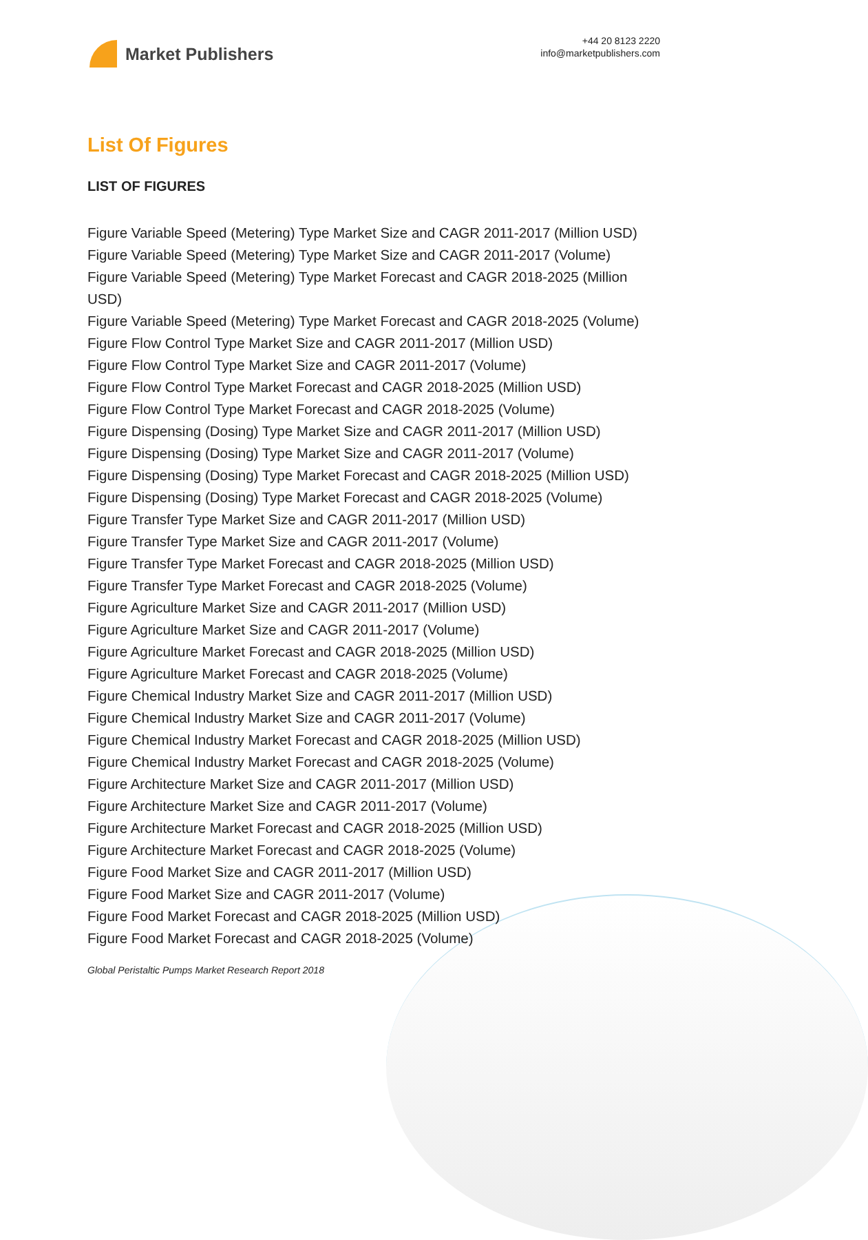Market Publishers
+44 20 8123 2220
info@marketpublishers.com
List Of Figures
LIST OF FIGURES
Figure Variable Speed (Metering) Type Market Size and CAGR 2011-2017 (Million USD)
Figure Variable Speed (Metering) Type Market Size and CAGR 2011-2017 (Volume)
Figure Variable Speed (Metering) Type Market Forecast and CAGR 2018-2025 (Million USD)
Figure Variable Speed (Metering) Type Market Forecast and CAGR 2018-2025 (Volume)
Figure Flow Control Type Market Size and CAGR 2011-2017 (Million USD)
Figure Flow Control Type Market Size and CAGR 2011-2017 (Volume)
Figure Flow Control Type Market Forecast and CAGR 2018-2025 (Million USD)
Figure Flow Control Type Market Forecast and CAGR 2018-2025 (Volume)
Figure Dispensing (Dosing) Type Market Size and CAGR 2011-2017 (Million USD)
Figure Dispensing (Dosing) Type Market Size and CAGR 2011-2017 (Volume)
Figure Dispensing (Dosing) Type Market Forecast and CAGR 2018-2025 (Million USD)
Figure Dispensing (Dosing) Type Market Forecast and CAGR 2018-2025 (Volume)
Figure Transfer Type Market Size and CAGR 2011-2017 (Million USD)
Figure Transfer Type Market Size and CAGR 2011-2017 (Volume)
Figure Transfer Type Market Forecast and CAGR 2018-2025 (Million USD)
Figure Transfer Type Market Forecast and CAGR 2018-2025 (Volume)
Figure Agriculture Market Size and CAGR 2011-2017 (Million USD)
Figure Agriculture Market Size and CAGR 2011-2017 (Volume)
Figure Agriculture Market Forecast and CAGR 2018-2025 (Million USD)
Figure Agriculture Market Forecast and CAGR 2018-2025 (Volume)
Figure Chemical Industry Market Size and CAGR 2011-2017 (Million USD)
Figure Chemical Industry Market Size and CAGR 2011-2017 (Volume)
Figure Chemical Industry Market Forecast and CAGR 2018-2025 (Million USD)
Figure Chemical Industry Market Forecast and CAGR 2018-2025 (Volume)
Figure Architecture Market Size and CAGR 2011-2017 (Million USD)
Figure Architecture Market Size and CAGR 2011-2017 (Volume)
Figure Architecture Market Forecast and CAGR 2018-2025 (Million USD)
Figure Architecture Market Forecast and CAGR 2018-2025 (Volume)
Figure Food Market Size and CAGR 2011-2017 (Million USD)
Figure Food Market Size and CAGR 2011-2017 (Volume)
Figure Food Market Forecast and CAGR 2018-2025 (Million USD)
Figure Food Market Forecast and CAGR 2018-2025 (Volume)
Global Peristaltic Pumps Market Research Report 2018